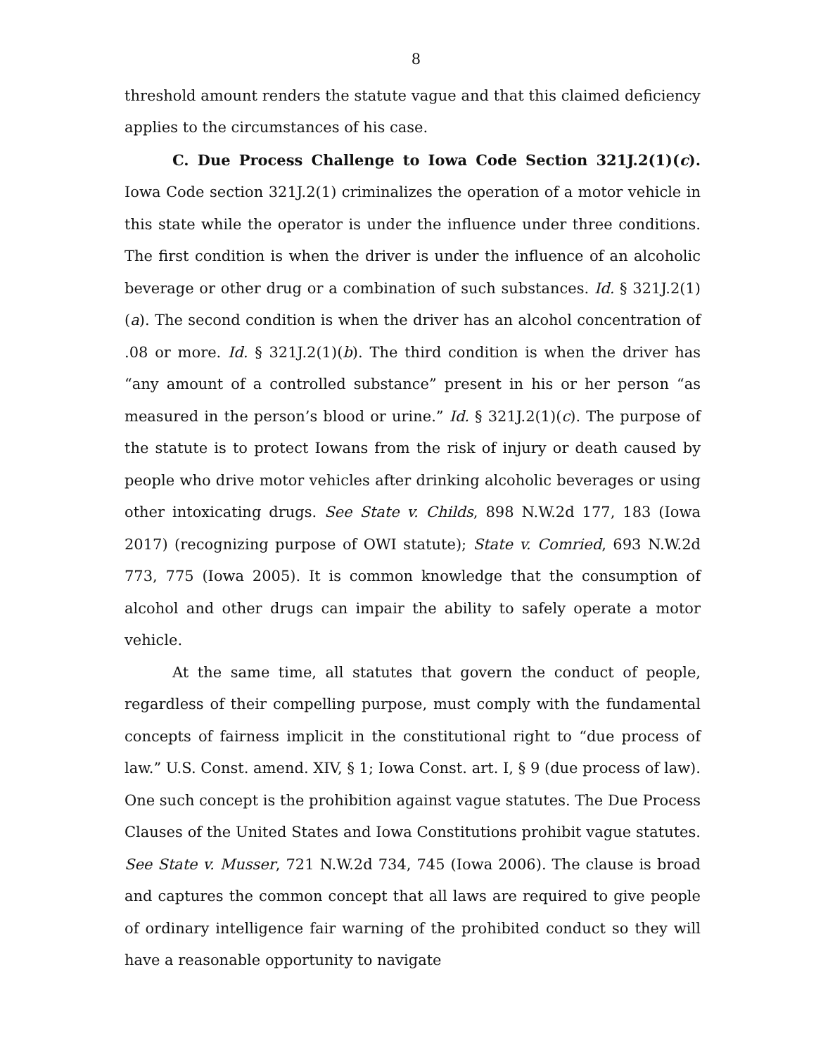8
threshold amount renders the statute vague and that this claimed deficiency applies to the circumstances of his case.
C. Due Process Challenge to Iowa Code Section 321J.2(1)(c). Iowa Code section 321J.2(1) criminalizes the operation of a motor vehicle in this state while the operator is under the influence under three conditions. The first condition is when the driver is under the influence of an alcoholic beverage or other drug or a combination of such substances. Id. § 321J.2(1)(a). The second condition is when the driver has an alcohol concentration of .08 or more. Id. § 321J.2(1)(b). The third condition is when the driver has “any amount of a controlled substance” present in his or her person “as measured in the person’s blood or urine.” Id. § 321J.2(1)(c). The purpose of the statute is to protect Iowans from the risk of injury or death caused by people who drive motor vehicles after drinking alcoholic beverages or using other intoxicating drugs. See State v. Childs, 898 N.W.2d 177, 183 (Iowa 2017) (recognizing purpose of OWI statute); State v. Comried, 693 N.W.2d 773, 775 (Iowa 2005). It is common knowledge that the consumption of alcohol and other drugs can impair the ability to safely operate a motor vehicle.
At the same time, all statutes that govern the conduct of people, regardless of their compelling purpose, must comply with the fundamental concepts of fairness implicit in the constitutional right to “due process of law.” U.S. Const. amend. XIV, § 1; Iowa Const. art. I, § 9 (due process of law). One such concept is the prohibition against vague statutes. The Due Process Clauses of the United States and Iowa Constitutions prohibit vague statutes. See State v. Musser, 721 N.W.2d 734, 745 (Iowa 2006). The clause is broad and captures the common concept that all laws are required to give people of ordinary intelligence fair warning of the prohibited conduct so they will have a reasonable opportunity to navigate